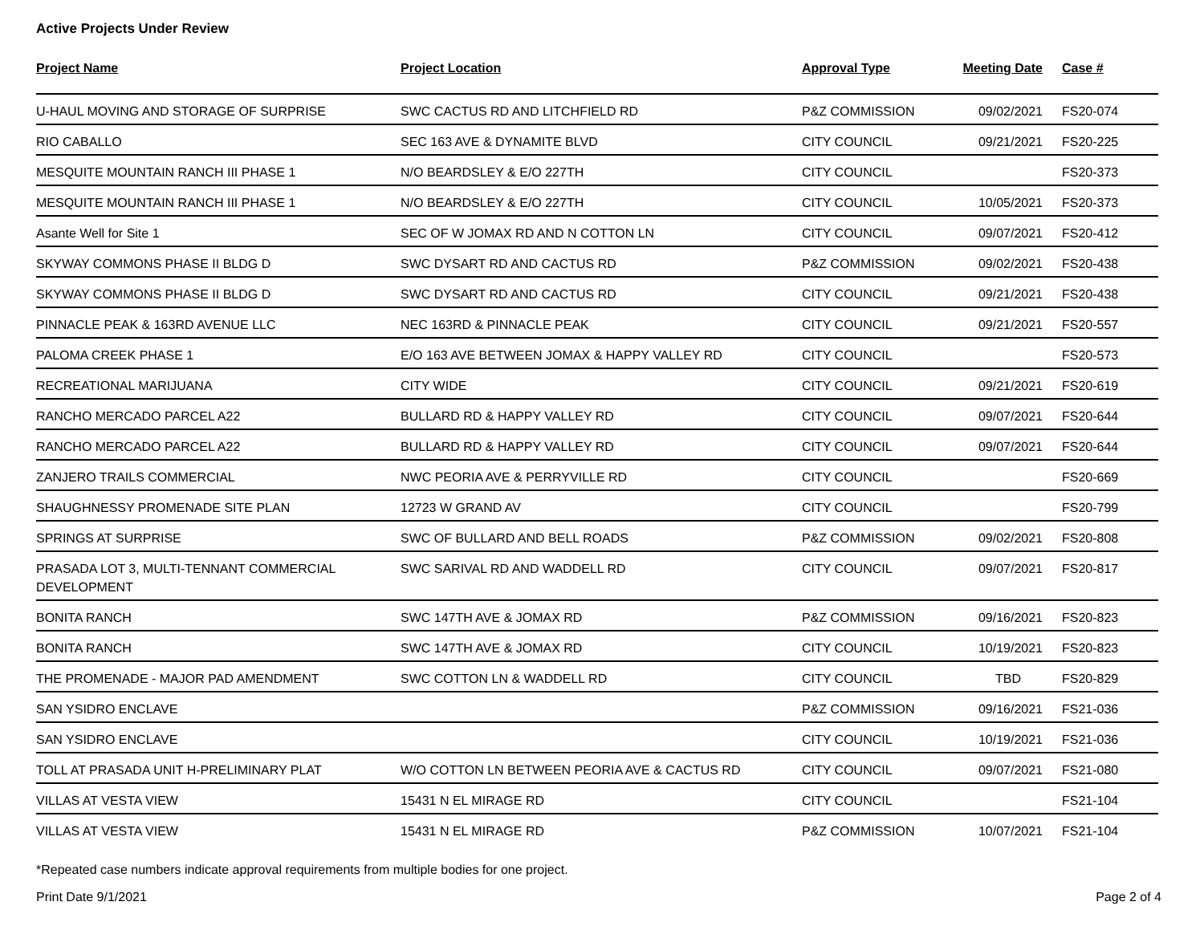Active Projects Under Review
| Project Name | Project Location | Approval Type | Meeting Date | Case # |
| --- | --- | --- | --- | --- |
| U-HAUL MOVING AND STORAGE OF SURPRISE | SWC CACTUS RD AND LITCHFIELD RD | P&Z COMMISSION | 09/02/2021 | FS20-074 |
| RIO CABALLO | SEC 163 AVE & DYNAMITE BLVD | CITY COUNCIL | 09/21/2021 | FS20-225 |
| MESQUITE MOUNTAIN RANCH III PHASE 1 | N/O BEARDSLEY & E/O 227TH | CITY COUNCIL | | FS20-373 |
| MESQUITE MOUNTAIN RANCH III PHASE 1 | N/O BEARDSLEY & E/O 227TH | CITY COUNCIL | 10/05/2021 | FS20-373 |
| Asante Well for Site 1 | SEC OF W JOMAX RD AND N COTTON LN | CITY COUNCIL | 09/07/2021 | FS20-412 |
| SKYWAY COMMONS PHASE II BLDG D | SWC DYSART RD AND CACTUS RD | P&Z COMMISSION | 09/02/2021 | FS20-438 |
| SKYWAY COMMONS PHASE II BLDG D | SWC DYSART RD AND CACTUS RD | CITY COUNCIL | 09/21/2021 | FS20-438 |
| PINNACLE PEAK & 163RD AVENUE LLC | NEC 163RD & PINNACLE PEAK | CITY COUNCIL | 09/21/2021 | FS20-557 |
| PALOMA CREEK PHASE 1 | E/O 163 AVE BETWEEN JOMAX & HAPPY VALLEY RD | CITY COUNCIL | | FS20-573 |
| RECREATIONAL MARIJUANA | CITY WIDE | CITY COUNCIL | 09/21/2021 | FS20-619 |
| RANCHO MERCADO PARCEL A22 | BULLARD RD & HAPPY VALLEY RD | CITY COUNCIL | 09/07/2021 | FS20-644 |
| RANCHO MERCADO PARCEL A22 | BULLARD RD & HAPPY VALLEY RD | CITY COUNCIL | 09/07/2021 | FS20-644 |
| ZANJERO TRAILS COMMERCIAL | NWC PEORIA AVE & PERRYVILLE RD | CITY COUNCIL | | FS20-669 |
| SHAUGHNESSY PROMENADE SITE PLAN | 12723 W GRAND AV | CITY COUNCIL | | FS20-799 |
| SPRINGS AT SURPRISE | SWC OF BULLARD AND BELL ROADS | P&Z COMMISSION | 09/02/2021 | FS20-808 |
| PRASADA LOT 3, MULTI-TENNANT COMMERCIAL DEVELOPMENT | SWC SARIVAL RD AND WADDELL RD | CITY COUNCIL | 09/07/2021 | FS20-817 |
| BONITA RANCH | SWC 147TH AVE & JOMAX RD | P&Z COMMISSION | 09/16/2021 | FS20-823 |
| BONITA RANCH | SWC 147TH AVE & JOMAX RD | CITY COUNCIL | 10/19/2021 | FS20-823 |
| THE PROMENADE - MAJOR PAD AMENDMENT | SWC COTTON LN & WADDELL RD | CITY COUNCIL | TBD | FS20-829 |
| SAN YSIDRO ENCLAVE | | P&Z COMMISSION | 09/16/2021 | FS21-036 |
| SAN YSIDRO ENCLAVE | | CITY COUNCIL | 10/19/2021 | FS21-036 |
| TOLL AT PRASADA UNIT H-PRELIMINARY PLAT | W/O COTTON LN BETWEEN PEORIA AVE & CACTUS RD | CITY COUNCIL | 09/07/2021 | FS21-080 |
| VILLAS AT VESTA VIEW | 15431 N EL MIRAGE RD | CITY COUNCIL | | FS21-104 |
| VILLAS AT VESTA VIEW | 15431 N EL MIRAGE RD | P&Z COMMISSION | 10/07/2021 | FS21-104 |
*Repeated case numbers indicate approval requirements from multiple bodies for one project.
Print Date 9/1/2021 Page 2 of 4